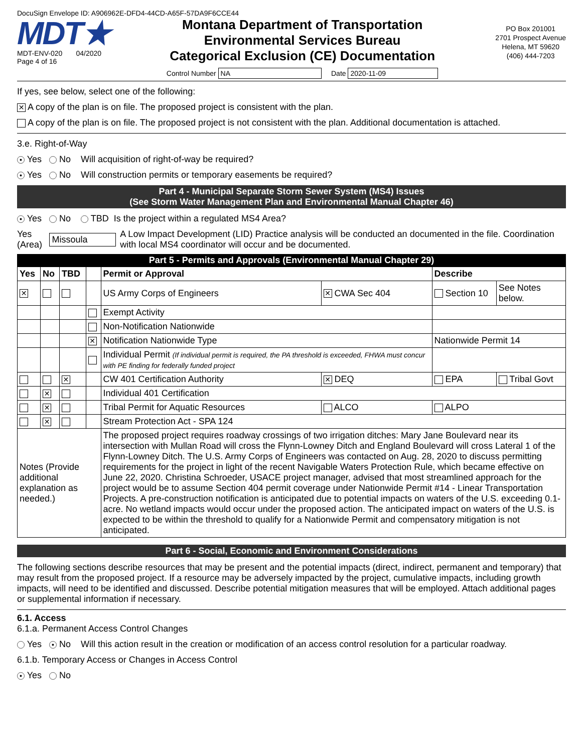DocuSign Envelope ID: A906962E-DFD4-44CD-A65F-57DA9F6CCE44
MDT★
MDT-ENV-020 04/2020
Page 4 of 16
Montana Department of Transportation
Environmental Services Bureau
Categorical Exclusion (CE) Documentation
Control Number NA Date 2020-11-09
PO Box 201001
2701 Prospect Avenue
Helena, MT 59620
(406) 444-7203
If yes, see below, select one of the following:
✕ A copy of the plan is on file. The proposed project is consistent with the plan.
A copy of the plan is on file. The proposed project is not consistent with the plan. Additional documentation is attached.
3.e. Right-of-Way
● Yes No Will acquisition of right-of-way be required?
● Yes No Will construction permits or temporary easements be required?
Part 4 - Municipal Separate Storm Sewer System (MS4) Issues
(See Storm Water Management Plan and Environmental Manual Chapter 46)
● Yes No TBD Is the project within a regulated MS4 Area?
Yes (Area) Missoula A Low Impact Development (LID) Practice analysis will be conducted an documented in the file. Coordination with local MS4 coordinator will occur and be documented.
Part 5 - Permits and Approvals (Environmental Manual Chapter 29)
| Yes | No | TBD | | Permit or Approval | | Describe | |
| --- | --- | --- | --- | --- | --- | --- | --- |
| ✕ | | | | US Army Corps of Engineers | ✕ CWA Sec 404 | Section 10 | See Notes below. |
| | | | | Exempt Activity | | | |
| | | | | Non-Notification Nationwide | | | |
| | | | ✕ | Notification Nationwide Type | | Nationwide Permit 14 | |
| | | | | Individual Permit (If individual permit is required, the PA threshold is exceeded, FHWA must concur with PE finding for federally funded project | | | |
| | | ✕ | | CW 401 Certification Authority | ✕ DEQ | EPA | Tribal Govt |
| | ✕ | | | Individual 401 Certification | | | |
| | ✕ | | | Tribal Permit for Aquatic Resources | ALCO | ALPO | |
| | ✕ | | | Stream Protection Act - SPA 124 | | | |
| Notes (Provide additional explanation as needed.) | | | | The proposed project requires roadway crossings of two irrigation ditches: Mary Jane Boulevard near its intersection with Mullan Road will cross the Flynn-Lowney Ditch and England Boulevard will cross Lateral 1 of the Flynn-Lowney Ditch. The U.S. Army Corps of Engineers was contacted on Aug. 28, 2020 to discuss permitting requirements for the project in light of the recent Navigable Waters Protection Rule, which became effective on June 22, 2020. Christina Schroeder, USACE project manager, advised that most streamlined approach for the project would be to assume Section 404 permit coverage under Nationwide Permit #14 - Linear Transportation Projects. A pre-construction notification is anticipated due to potential impacts on waters of the U.S. exceeding 0.1-acre. No wetland impacts would occur under the proposed action. The anticipated impact on waters of the U.S. is expected to be within the threshold to qualify for a Nationwide Permit and compensatory mitigation is not anticipated. | | | |
Part 6 - Social, Economic and Environment Considerations
The following sections describe resources that may be present and the potential impacts (direct, indirect, permanent and temporary) that may result from the proposed project. If a resource may be adversely impacted by the project, cumulative impacts, including growth impacts, will need to be identified and discussed. Describe potential mitigation measures that will be employed. Attach additional pages or supplemental information if necessary.
6.1. Access
6.1.a. Permanent Access Control Changes
Yes ● No Will this action result in the creation or modification of an access control resolution for a particular roadway.
6.1.b. Temporary Access or Changes in Access Control
● Yes No